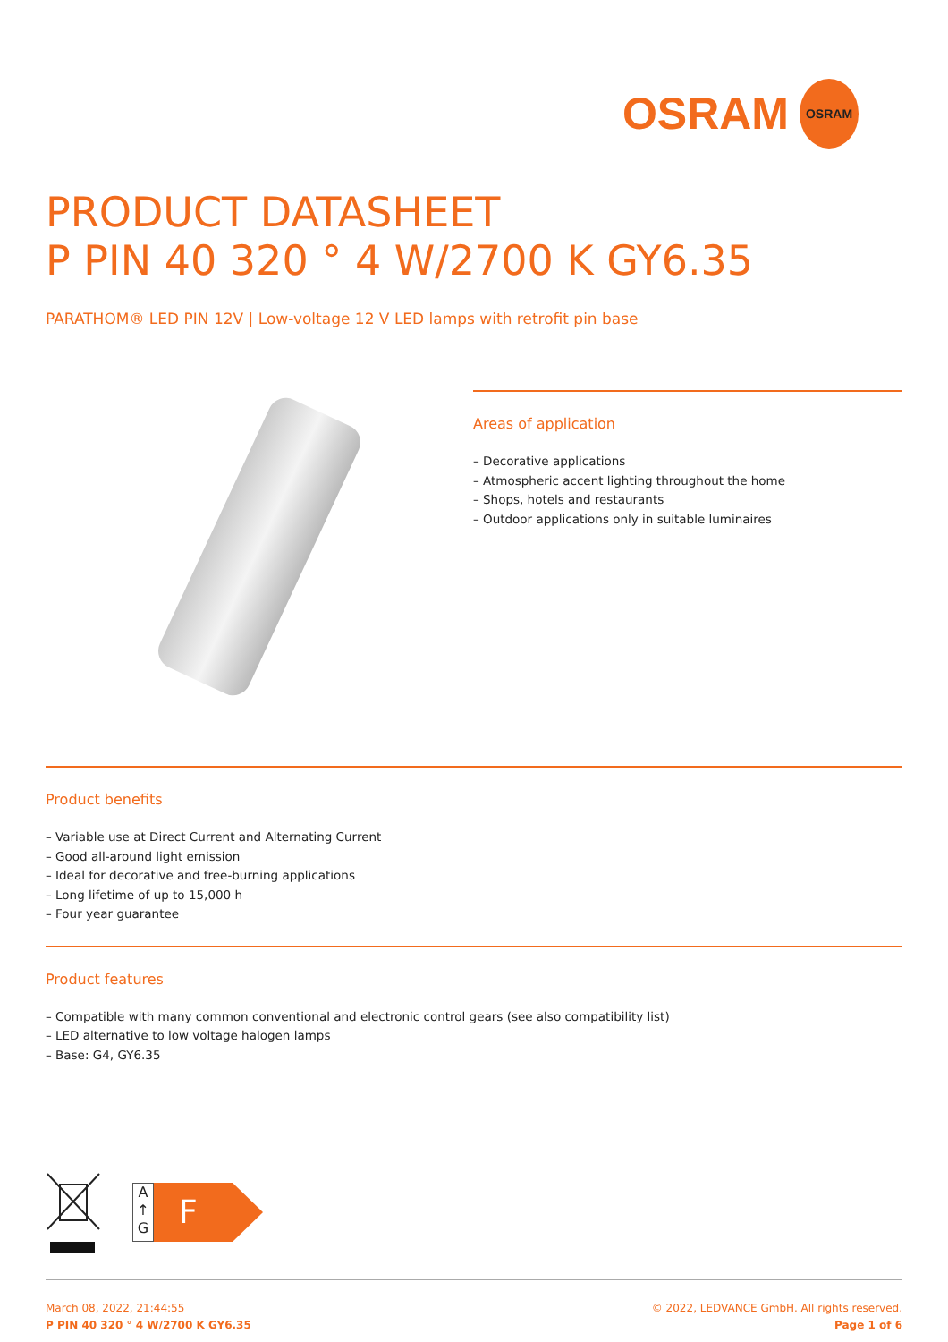OSRAM OSRAM
PRODUCT DATASHEET
P PIN 40 320 ° 4 W/2700 K GY6.35
PARATHOM® LED PIN 12V | Low-voltage 12 V LED lamps with retrofit pin base
Areas of application
– Decorative applications
– Atmospheric accent lighting throughout the home
– Shops, hotels and restaurants
– Outdoor applications only in suitable luminaires
Product benefits
– Variable use at Direct Current and Alternating Current
– Good all-around light emission
– Ideal for decorative and free-burning applications
– Long lifetime of up to 15,000 h
– Four year guarantee
Product features
– Compatible with many common conventional and electronic control gears (see also compatibility list)
– LED alternative to low voltage halogen lamps
– Base: G4, GY6.35
A
↑
G
F
March 08, 2022, 21:44:55
P PIN 40 320 ° 4 W/2700 K GY6.35
© 2022, LEDVANCE GmbH. All rights reserved.
Page 1 of 6